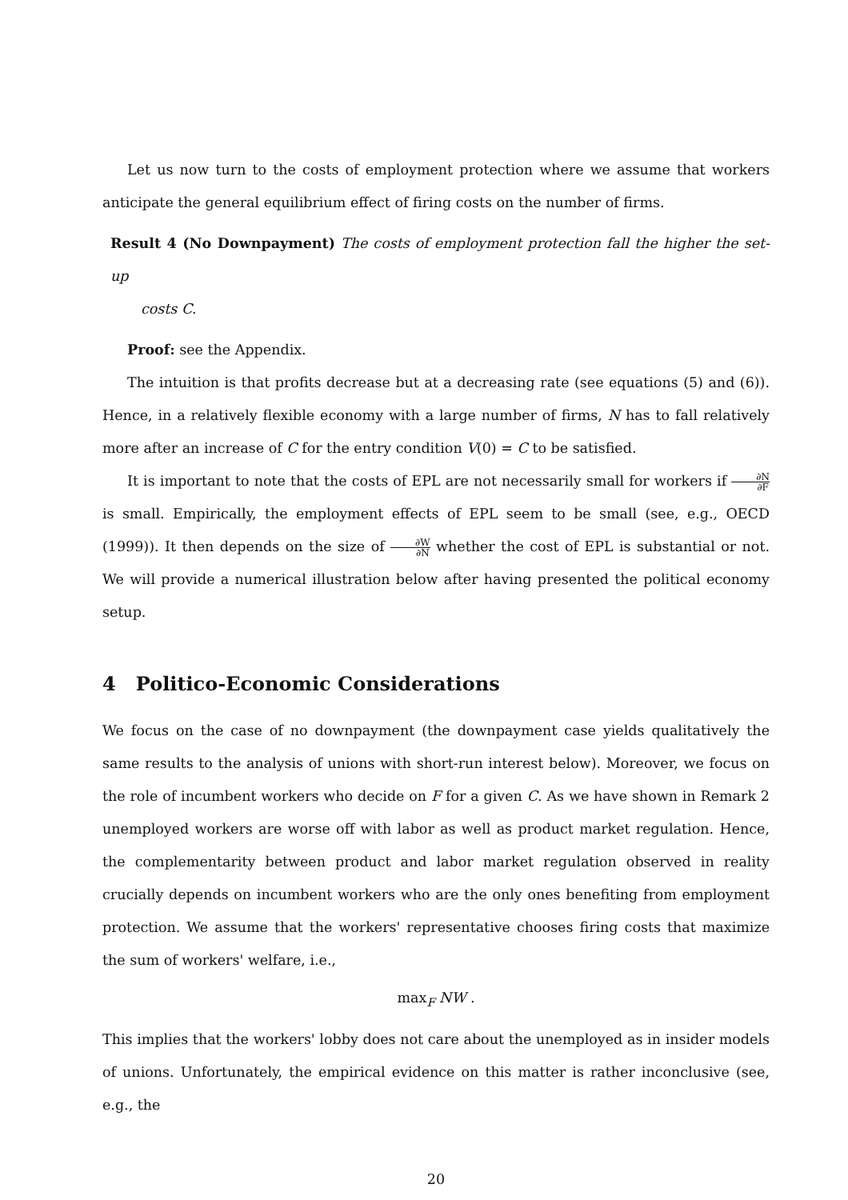Let us now turn to the costs of employment protection where we assume that workers anticipate the general equilibrium effect of firing costs on the number of firms.
Result 4 (No Downpayment) The costs of employment protection fall the higher the set-up
costs C.
Proof: see the Appendix.
The intuition is that profits decrease but at a decreasing rate (see equations (5) and (6)). Hence, in a relatively flexible economy with a large number of firms, N has to fall relatively more after an increase of C for the entry condition V(0) = C to be satisfied.
It is important to note that the costs of EPL are not necessarily small for workers if ∂N ∂F is small. Empirically, the employment effects of EPL seem to be small (see, e.g., OECD (1999)). It then depends on the size of ∂W ∂N whether the cost of EPL is substantial or not. We will provide a numerical illustration below after having presented the political economy setup.
4 Politico-Economic Considerations
We focus on the case of no downpayment (the downpayment case yields qualitatively the same results to the analysis of unions with short-run interest below). Moreover, we focus on the role of incumbent workers who decide on F for a given C. As we have shown in Remark 2 unemployed workers are worse off with labor as well as product market regulation. Hence, the complementarity between product and labor market regulation observed in reality crucially depends on incumbent workers who are the only ones benefiting from employment protection. We assume that the workers' representative chooses firing costs that maximize the sum of workers' welfare, i.e.,
max<sub>F</sub> NW .
This implies that the workers' lobby does not care about the unemployed as in insider models of unions. Unfortunately, the empirical evidence on this matter is rather inconclusive (see, e.g., the
20